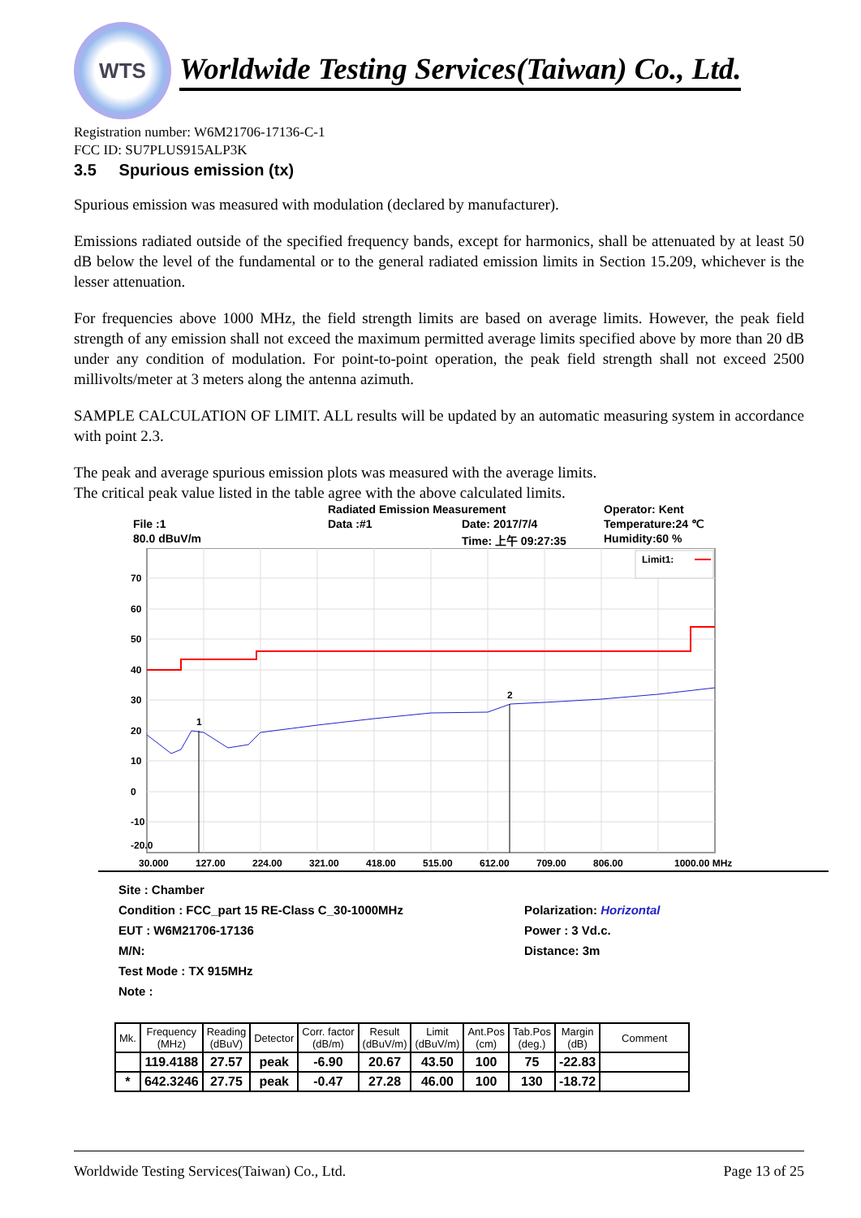WTS
Worldwide Testing Services(Taiwan) Co., Ltd.
Registration number: W6M21706-17136-C-1
FCC ID: SU7PLUS915ALP3K
3.5 Spurious emission (tx)
Spurious emission was measured with modulation (declared by manufacturer).
Emissions radiated outside of the specified frequency bands, except for harmonics, shall be attenuated by at least 50 dB below the level of the fundamental or to the general radiated emission limits in Section 15.209, whichever is the lesser attenuation.
For frequencies above 1000 MHz, the field strength limits are based on average limits. However, the peak field strength of any emission shall not exceed the maximum permitted average limits specified above by more than 20 dB under any condition of modulation. For point-to-point operation, the peak field strength shall not exceed 2500 millivolts/meter at 3 meters along the antenna azimuth.
SAMPLE CALCULATION OF LIMIT. ALL results will be updated by an automatic measuring system in accordance with point 2.3.
The peak and average spurious emission plots was measured with the average limits.
The critical peak value listed in the table agree with the above calculated limits.
Radiated Emission Measurement Operator: Kent File :1 Data :#1 Date: 2017/7/4 Temperature:24 ℃ 80.0 dBuV/m Time: 上午 09:27:35 Humidity:60 %
70
60
50
40
30
20
10
0
-10
-20.0
Limit1:
1
2
30.000
127.00
224.00
321.00
418.00
515.00
612.00
709.00
806.00
1000.00 MHz
Site : Chamber Condition : FCC_part 15 RE-Class C_30-1000MHz Polarization: Horizontal EUT : W6M21706-17136 Power : 3 Vd.c. M/N: Distance: 3m Test Mode : TX 915MHz Note :
| Mk. | Frequency (MHz) | Reading (dBuV) | Detector | Corr. factor (dB/m) | Result (dBuV/m) | Limit (dBuV/m) | Ant.Pos (cm) | Tab.Pos (deg.) | Margin (dB) | Comment |
| --- | --- | --- | --- | --- | --- | --- | --- | --- | --- | --- |
| | 119.4188 | 27.57 | peak | -6.90 | 20.67 | 43.50 | 100 | 75 | -22.83 | |
| * | 642.3246 | 27.75 | peak | -0.47 | 27.28 | 46.00 | 100 | 130 | -18.72 | |
Worldwide Testing Services(Taiwan) Co., Ltd. Page 13 of 25